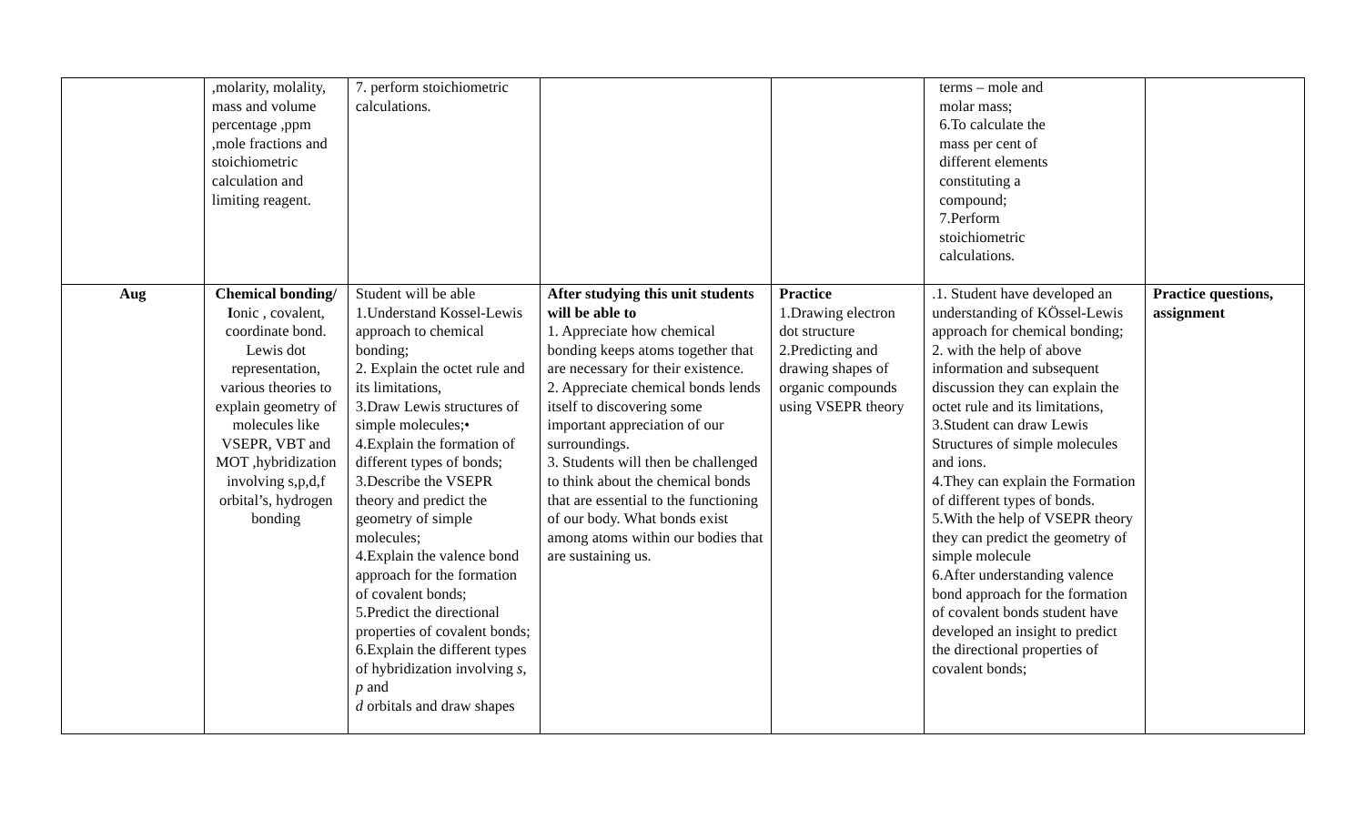| | ,molarity, molality, mass and volume percentage ,ppm ,mole fractions and stoichiometric calculation and limiting reagent. | 7. perform stoichiometric calculations. | | | terms – mole and molar mass; 6.To calculate the mass per cent of different elements constituting a compound; 7.Perform stoichiometric calculations. | |
| Aug | Chemical bonding/ I onic , covalent, coordinate bond. Lewis dot representation, various theories to explain geometry of molecules like VSEPR, VBT and MOT ,hybridization involving s,p,d,f orbital’s, hydrogen bonding | Student will be able 1.Understand Kossel-Lewis approach to chemical bonding; 2. Explain the octet rule and its limitations, 3.Draw Lewis structures of simple molecules;• 4.Explain the formation of different types of bonds; 3.Describe the VSEPR theory and predict the geometry of simple molecules; 4.Explain the valence bond approach for the formation of covalent bonds; 5.Predict the directional properties of covalent bonds; 6.Explain the different types of hybridization involving s , p and d orbitals and draw shapes | After studying this unit students will be able to 1. Appreciate how chemical bonding keeps atoms together that are necessary for their existence. 2. Appreciate chemical bonds lends itself to discovering some important appreciation of our surroundings. 3. Students will then be challenged to think about the chemical bonds that are essential to the functioning of our body. What bonds exist among atoms within our bodies that are sustaining us. | Practice 1.Drawing electron dot structure 2.Predicting and drawing shapes of organic compounds using VSEPR theory | .1. Student have developed an understanding of KÖssel-Lewis approach for chemical bonding; 2. with the help of above information and subsequent discussion they can explain the octet rule and its limitations, 3.Student can draw Lewis Structures of simple molecules and ions. 4.They can explain the Formation of different types of bonds. 5.With the help of VSEPR theory they can predict the geometry of simple molecule 6.After understanding valence bond approach for the formation of covalent bonds student have developed an insight to predict the directional properties of covalent bonds; | Practice questions, assignment |